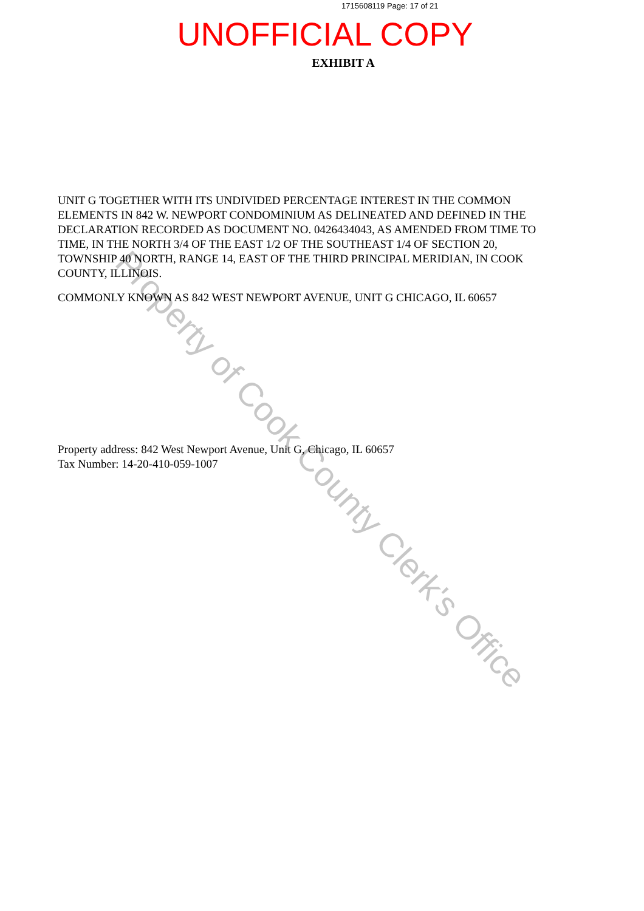1715608119 Page: 17 of 21
UNOFFICIAL COPY
EXHIBIT A
UNIT G TOGETHER WITH ITS UNDIVIDED PERCENTAGE INTEREST IN THE COMMON ELEMENTS IN 842 W. NEWPORT CONDOMINIUM AS DELINEATED AND DEFINED IN THE DECLARATION RECORDED AS DOCUMENT NO. 0426434043, AS AMENDED FROM TIME TO TIME, IN THE NORTH 3/4 OF THE EAST 1/2 OF THE SOUTHEAST 1/4 OF SECTION 20, TOWNSHIP 40 NORTH, RANGE 14, EAST OF THE THIRD PRINCIPAL MERIDIAN, IN COOK COUNTY, ILLINOIS.
COMMONLY KNOWN AS 842 WEST NEWPORT AVENUE, UNIT G CHICAGO, IL 60657
Property address: 842 West Newport Avenue, Unit G, Chicago, IL 60657
Tax Number: 14-20-410-059-1007
Property of Cook County Clerk's Office